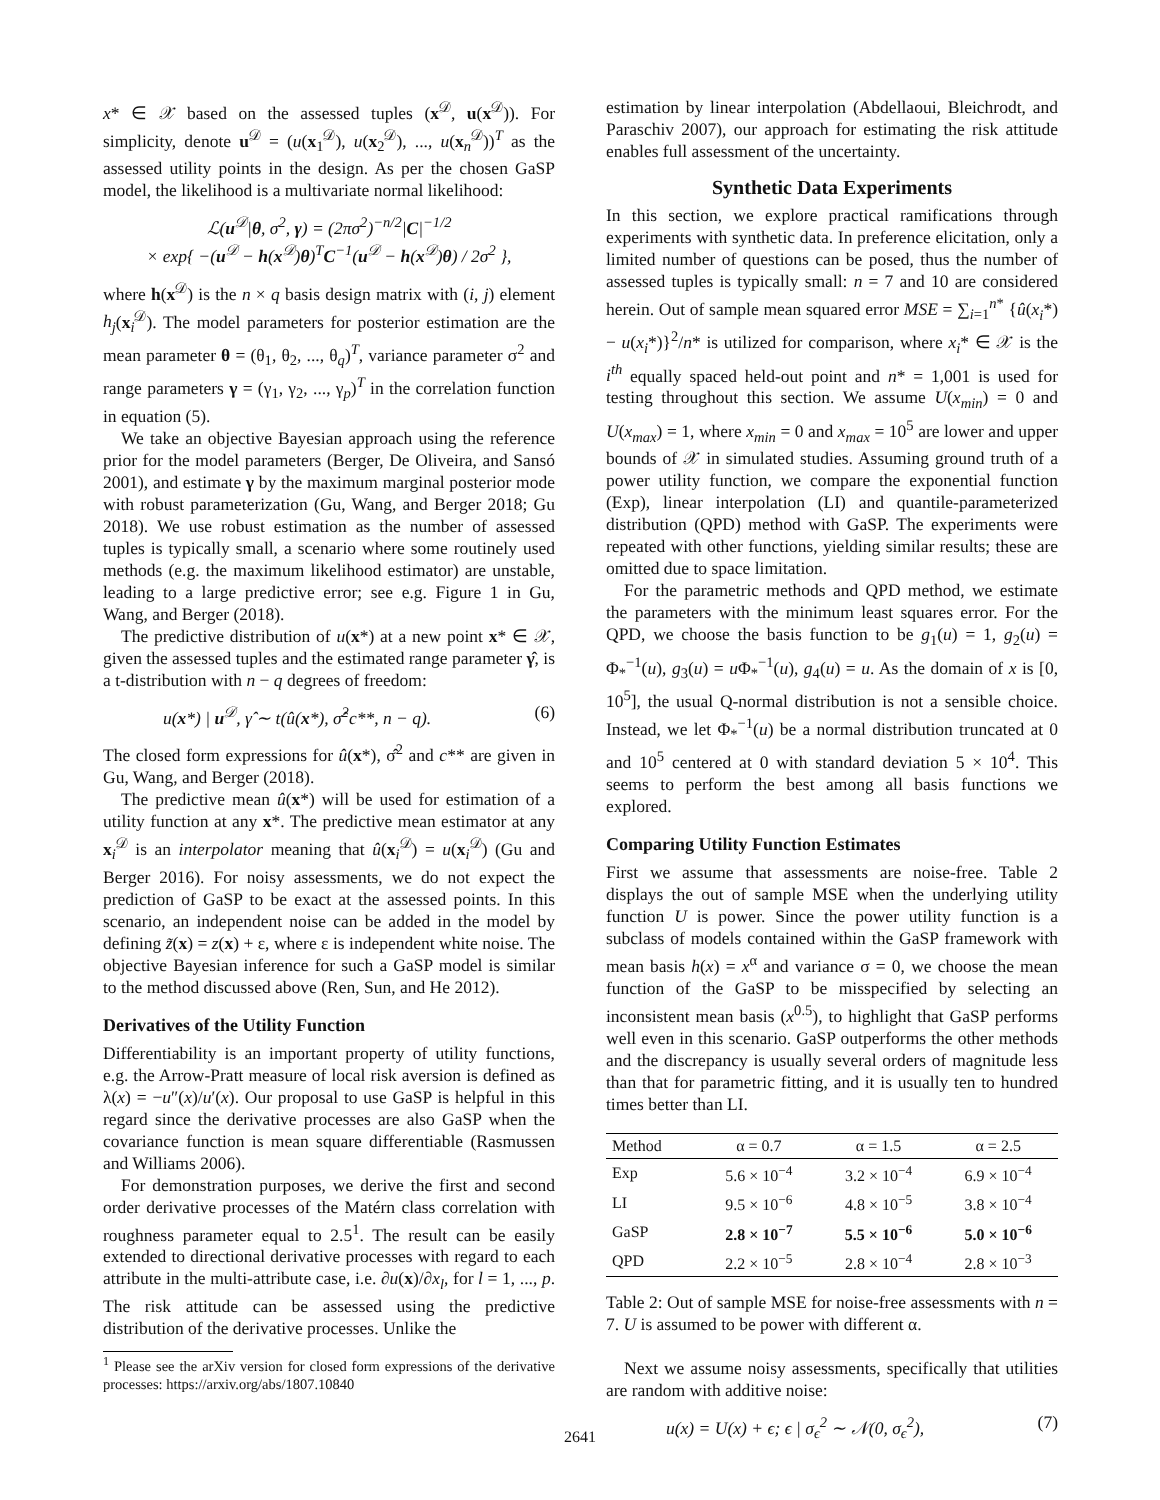x* ∈ 𝒳 based on the assessed tuples (x<sup>𝒟</sup>, u(x<sup>𝒟</sup>)). For simplicity, denote u<sup>𝒟</sup> = (u(x<sub>1</sub><sup>𝒟</sup>), u(x<sub>2</sub><sup>𝒟</sup>), ..., u(x<sub>n</sub><sup>𝒟</sup>))<sup>T</sup> as the assessed utility points in the design. As per the chosen GaSP model, the likelihood is a multivariate normal likelihood:
ℒ(u<sup>𝒟</sup>|θ, σ<sup>2</sup>, γ) = (2πσ<sup>2</sup>)<sup>−n/2</sup>|C|<sup>−1/2</sup>
× exp{ −(u<sup>𝒟</sup> − h(x<sup>𝒟</sup>)θ)<sup>T</sup>C<sup>−1</sup>(u<sup>𝒟</sup> − h(x<sup>𝒟</sup>)θ) / 2σ<sup>2</sup> },
where h(x<sup>𝒟</sup>) is the n × q basis design matrix with (i, j) element h<sub>j</sub>(x<sub>i</sub><sup>𝒟</sup>). The model parameters for posterior estimation are the mean parameter θ = (θ<sub>1</sub>, θ<sub>2</sub>, ..., θ<sub>q</sub>)<sup>T</sup>, variance parameter σ<sup>2</sup> and range parameters γ = (γ<sub>1</sub>, γ<sub>2</sub>, ..., γ<sub>p</sub>)<sup>T</sup> in the correlation function in equation (5).
We take an objective Bayesian approach using the reference prior for the model parameters (Berger, De Oliveira, and Sansó 2001), and estimate γ by the maximum marginal posterior mode with robust parameterization (Gu, Wang, and Berger 2018; Gu 2018). We use robust estimation as the number of assessed tuples is typically small, a scenario where some routinely used methods (e.g. the maximum likelihood estimator) are unstable, leading to a large predictive error; see e.g. Figure 1 in Gu, Wang, and Berger (2018).
The predictive distribution of u(x*) at a new point x* ∈ 𝒳, given the assessed tuples and the estimated range parameter γ̂, is a t-distribution with n − q degrees of freedom:
u(x*) | u<sup>𝒟</sup>, γ̂ ∼ t(û(x*), σ̂<sup>2</sup>c**, n − q). (6)
The closed form expressions for û(x*), σ̂<sup>2</sup> and c** are given in Gu, Wang, and Berger (2018).
The predictive mean û(x*) will be used for estimation of a utility function at any x*. The predictive mean estimator at any x<sub>i</sub><sup>𝒟</sup> is an interpolator meaning that û(x<sub>i</sub><sup>𝒟</sup>) = u(x<sub>i</sub><sup>𝒟</sup>) (Gu and Berger 2016). For noisy assessments, we do not expect the prediction of GaSP to be exact at the assessed points. In this scenario, an independent noise can be added in the model by defining z̃(x) = z(x) + ε, where ε is independent white noise. The objective Bayesian inference for such a GaSP model is similar to the method discussed above (Ren, Sun, and He 2012).
Derivatives of the Utility Function
Differentiability is an important property of utility functions, e.g. the Arrow-Pratt measure of local risk aversion is defined as λ(x) = −u″(x)/u′(x). Our proposal to use GaSP is helpful in this regard since the derivative processes are also GaSP when the covariance function is mean square differentiable (Rasmussen and Williams 2006).
For demonstration purposes, we derive the first and second order derivative processes of the Matérn class correlation with roughness parameter equal to 2.5<sup>1</sup>. The result can be easily extended to directional derivative processes with regard to each attribute in the multi-attribute case, i.e. ∂u(x)/∂x<sub>l</sub>, for l = 1, ..., p. The risk attitude can be assessed using the predictive distribution of the derivative processes. Unlike the
<sup>1</sup> Please see the arXiv version for closed form expressions of the derivative processes: https://arxiv.org/abs/1807.10840
estimation by linear interpolation (Abdellaoui, Bleichrodt, and Paraschiv 2007), our approach for estimating the risk attitude enables full assessment of the uncertainty.
Synthetic Data Experiments
In this section, we explore practical ramifications through experiments with synthetic data. In preference elicitation, only a limited number of questions can be posed, thus the number of assessed tuples is typically small: n = 7 and 10 are considered herein. Out of sample mean squared error MSE = ∑<sub>i=1</sub><sup>n*</sup> {û(x<sub>i</sub>*) − u(x<sub>i</sub>*)}<sup>2</sup>/n* is utilized for comparison, where x<sub>i</sub>* ∈ 𝒳 is the i<sup>th</sup> equally spaced held-out point and n* = 1,001 is used for testing throughout this section. We assume U(x<sub>min</sub>) = 0 and U(x<sub>max</sub>) = 1, where x<sub>min</sub> = 0 and x<sub>max</sub> = 10<sup>5</sup> are lower and upper bounds of 𝒳 in simulated studies. Assuming ground truth of a power utility function, we compare the exponential function (Exp), linear interpolation (LI) and quantile-parameterized distribution (QPD) method with GaSP. The experiments were repeated with other functions, yielding similar results; these are omitted due to space limitation.
For the parametric methods and QPD method, we estimate the parameters with the minimum least squares error. For the QPD, we choose the basis function to be g<sub>1</sub>(u) = 1, g<sub>2</sub>(u) = Φ<sub>*</sub><sup>−1</sup>(u), g<sub>3</sub>(u) = u Φ<sub>*</sub><sup>−1</sup>(u), g<sub>4</sub>(u) = u. As the domain of x is [0, 10<sup>5</sup>], the usual Q-normal distribution is not a sensible choice. Instead, we let Φ<sub>*</sub><sup>−1</sup>(u) be a normal distribution truncated at 0 and 10<sup>5</sup> centered at 0 with standard deviation 5 × 10<sup>4</sup>. This seems to perform the best among all basis functions we explored.
Comparing Utility Function Estimates
First we assume that assessments are noise-free. Table 2 displays the out of sample MSE when the underlying utility function U is power. Since the power utility function is a subclass of models contained within the GaSP framework with mean basis h(x) = x<sup>α</sup> and variance σ = 0, we choose the mean function of the GaSP to be misspecified by selecting an inconsistent mean basis (x<sup>0.5</sup>), to highlight that GaSP performs well even in this scenario. GaSP outperforms the other methods and the discrepancy is usually several orders of magnitude less than that for parametric fitting, and it is usually ten to hundred times better than LI.
| Method | α = 0.7 | α = 1.5 | α = 2.5 |
| --- | --- | --- | --- |
| Exp | 5.6 × 10<sup>−4</sup> | 3.2 × 10<sup>−4</sup> | 6.9 × 10<sup>−4</sup> |
| LI | 9.5 × 10<sup>−6</sup> | 4.8 × 10<sup>−5</sup> | 3.8 × 10<sup>−4</sup> |
| GaSP | 2.8 × 10<sup>−7</sup> | 5.5 × 10<sup>−6</sup> | 5.0 × 10<sup>−6</sup> |
| QPD | 2.2 × 10<sup>−5</sup> | 2.8 × 10<sup>−4</sup> | 2.8 × 10<sup>−3</sup> |
Table 2: Out of sample MSE for noise-free assessments with n = 7. U is assumed to be power with different α.
Next we assume noisy assessments, specifically that utilities are random with additive noise:
u(x) = U(x) + ϵ; ϵ | σ<sub>ϵ</sub><sup>2</sup> ∼ 𝒩(0, σ<sub>ϵ</sub><sup>2</sup>), (7)
2641